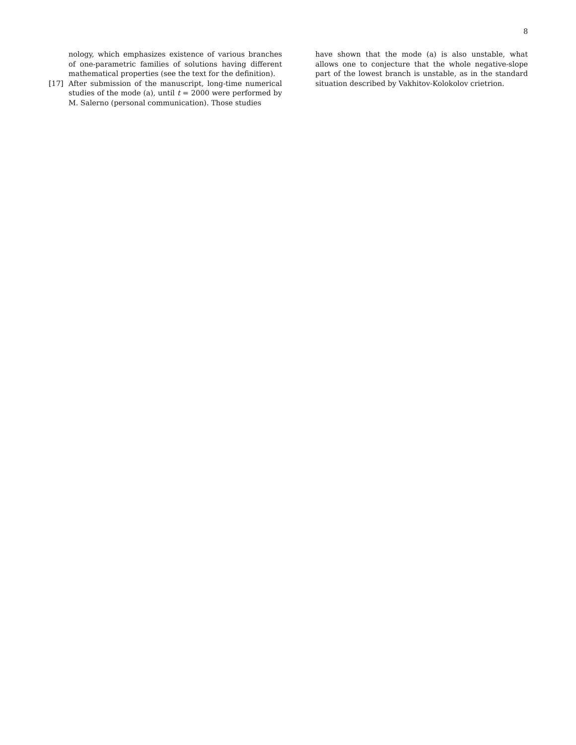8
nology, which emphasizes existence of various branches of one-parametric families of solutions having different mathematical properties (see the text for the definition).
[17] After submission of the manuscript, long-time numerical studies of the mode (a), until t = 2000 were performed by M. Salerno (personal communication). Those studies
have shown that the mode (a) is also unstable, what allows one to conjecture that the whole negative-slope part of the lowest branch is unstable, as in the standard situation described by Vakhitov-Kolokolov crietrion.